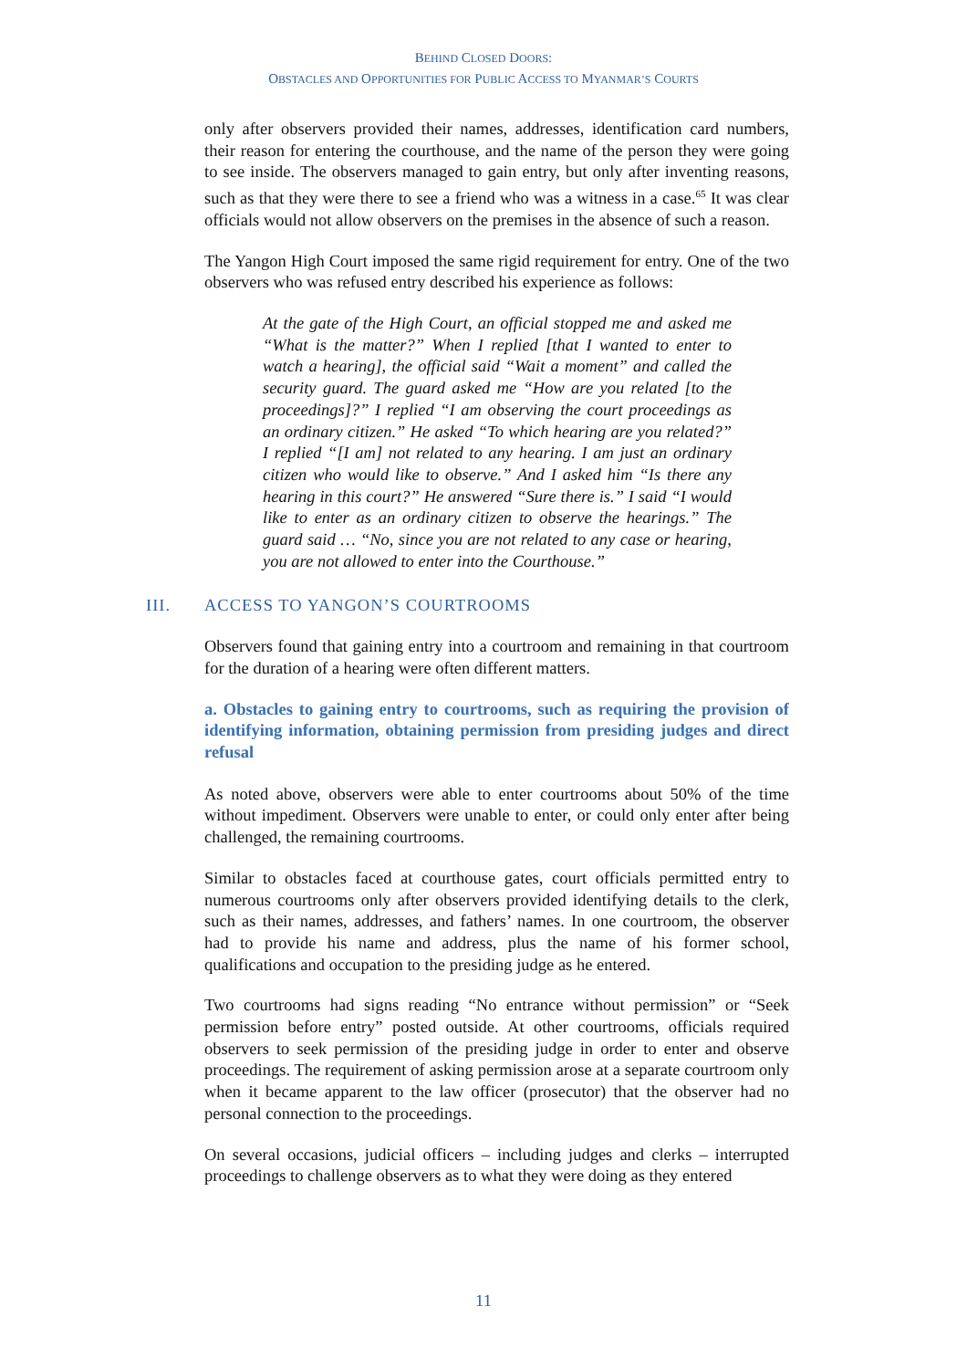BEHIND CLOSED DOORS:
OBSTACLES AND OPPORTUNITIES FOR PUBLIC ACCESS TO MYANMAR’S COURTS
only after observers provided their names, addresses, identification card numbers, their reason for entering the courthouse, and the name of the person they were going to see inside. The observers managed to gain entry, but only after inventing reasons, such as that they were there to see a friend who was a witness in a case.<sup>65</sup> It was clear officials would not allow observers on the premises in the absence of such a reason.
The Yangon High Court imposed the same rigid requirement for entry. One of the two observers who was refused entry described his experience as follows:
At the gate of the High Court, an official stopped me and asked me “What is the matter?” When I replied [that I wanted to enter to watch a hearing], the official said “Wait a moment” and called the security guard. The guard asked me “How are you related [to the proceedings]?” I replied “I am observing the court proceedings as an ordinary citizen.” He asked “To which hearing are you related?” I replied “[I am] not related to any hearing. I am just an ordinary citizen who would like to observe.” And I asked him “Is there any hearing in this court?” He answered “Sure there is.” I said “I would like to enter as an ordinary citizen to observe the hearings.” The guard said … “No, since you are not related to any case or hearing, you are not allowed to enter into the Courthouse.”
III. ACCESS TO YANGON’S COURTROOMS
Observers found that gaining entry into a courtroom and remaining in that courtroom for the duration of a hearing were often different matters.
a. Obstacles to gaining entry to courtrooms, such as requiring the provision of identifying information, obtaining permission from presiding judges and direct refusal
As noted above, observers were able to enter courtrooms about 50% of the time without impediment. Observers were unable to enter, or could only enter after being challenged, the remaining courtrooms.
Similar to obstacles faced at courthouse gates, court officials permitted entry to numerous courtrooms only after observers provided identifying details to the clerk, such as their names, addresses, and fathers’ names. In one courtroom, the observer had to provide his name and address, plus the name of his former school, qualifications and occupation to the presiding judge as he entered.
Two courtrooms had signs reading “No entrance without permission” or “Seek permission before entry” posted outside. At other courtrooms, officials required observers to seek permission of the presiding judge in order to enter and observe proceedings. The requirement of asking permission arose at a separate courtroom only when it became apparent to the law officer (prosecutor) that the observer had no personal connection to the proceedings.
On several occasions, judicial officers – including judges and clerks – interrupted proceedings to challenge observers as to what they were doing as they entered
11